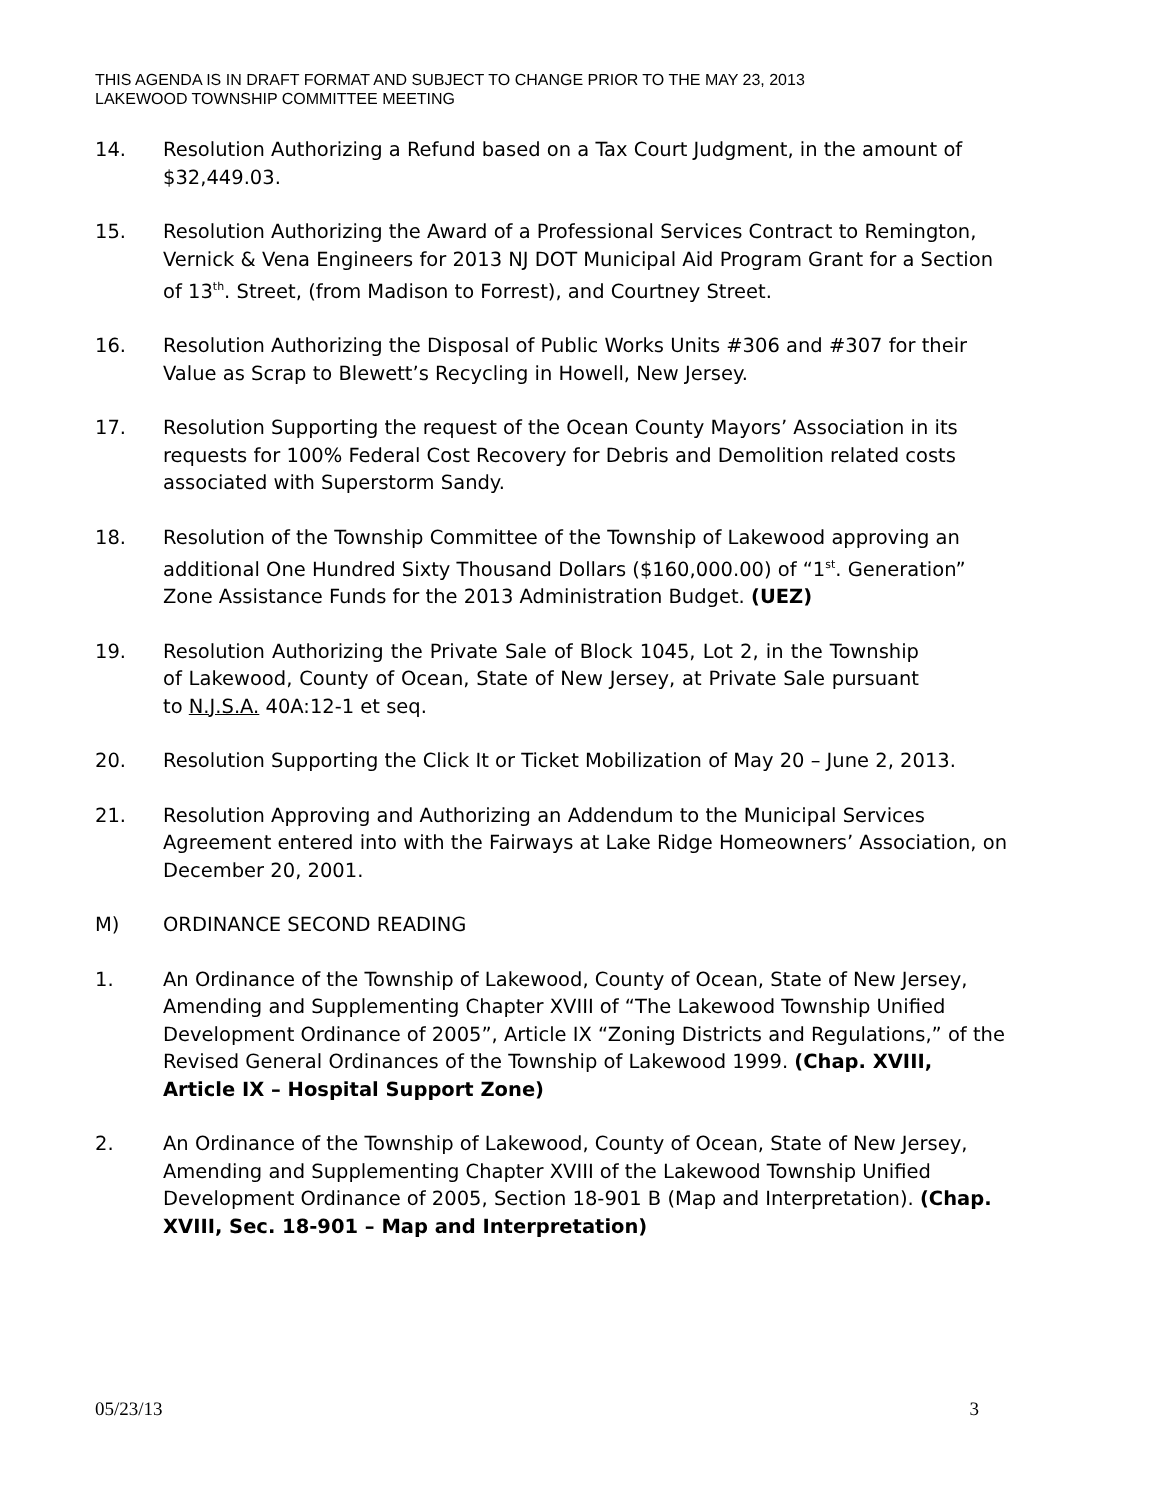THIS AGENDA IS IN DRAFT FORMAT AND SUBJECT TO CHANGE PRIOR TO THE MAY 23, 2013
LAKEWOOD TOWNSHIP COMMITTEE MEETING
14. Resolution Authorizing a Refund based on a Tax Court Judgment, in the amount of $32,449.03.
15. Resolution Authorizing the Award of a Professional Services Contract to Remington, Vernick & Vena Engineers for 2013 NJ DOT Municipal Aid Program Grant for a Section of 13<sup>th</sup>. Street, (from Madison to Forrest), and Courtney Street.
16. Resolution Authorizing the Disposal of Public Works Units #306 and #307 for their Value as Scrap to Blewett’s Recycling in Howell, New Jersey.
17. Resolution Supporting the request of the Ocean County Mayors’ Association in its requests for 100% Federal Cost Recovery for Debris and Demolition related costs associated with Superstorm Sandy.
18. Resolution of the Township Committee of the Township of Lakewood approving an additional One Hundred Sixty Thousand Dollars ($160,000.00) of “1<sup>st</sup>. Generation” Zone Assistance Funds for the 2013 Administration Budget. (UEZ)
19. Resolution Authorizing the Private Sale of Block 1045, Lot 2, in the Township of Lakewood, County of Ocean, State of New Jersey, at Private Sale pursuant to N.J.S.A. 40A:12-1 et seq.
20. Resolution Supporting the Click It or Ticket Mobilization of May 20 – June 2, 2013.
21. Resolution Approving and Authorizing an Addendum to the Municipal Services Agreement entered into with the Fairways at Lake Ridge Homeowners’ Association, on December 20, 2001.
M) ORDINANCE SECOND READING
1. An Ordinance of the Township of Lakewood, County of Ocean, State of New Jersey, Amending and Supplementing Chapter XVIII of “The Lakewood Township Unified Development Ordinance of 2005”, Article IX “Zoning Districts and Regulations,” of the Revised General Ordinances of the Township of Lakewood 1999. (Chap. XVIII, Article IX – Hospital Support Zone)
2. An Ordinance of the Township of Lakewood, County of Ocean, State of New Jersey, Amending and Supplementing Chapter XVIII of the Lakewood Township Unified Development Ordinance of 2005, Section 18-901 B (Map and Interpretation). (Chap. XVIII, Sec. 18-901 – Map and Interpretation)
05/23/13 3